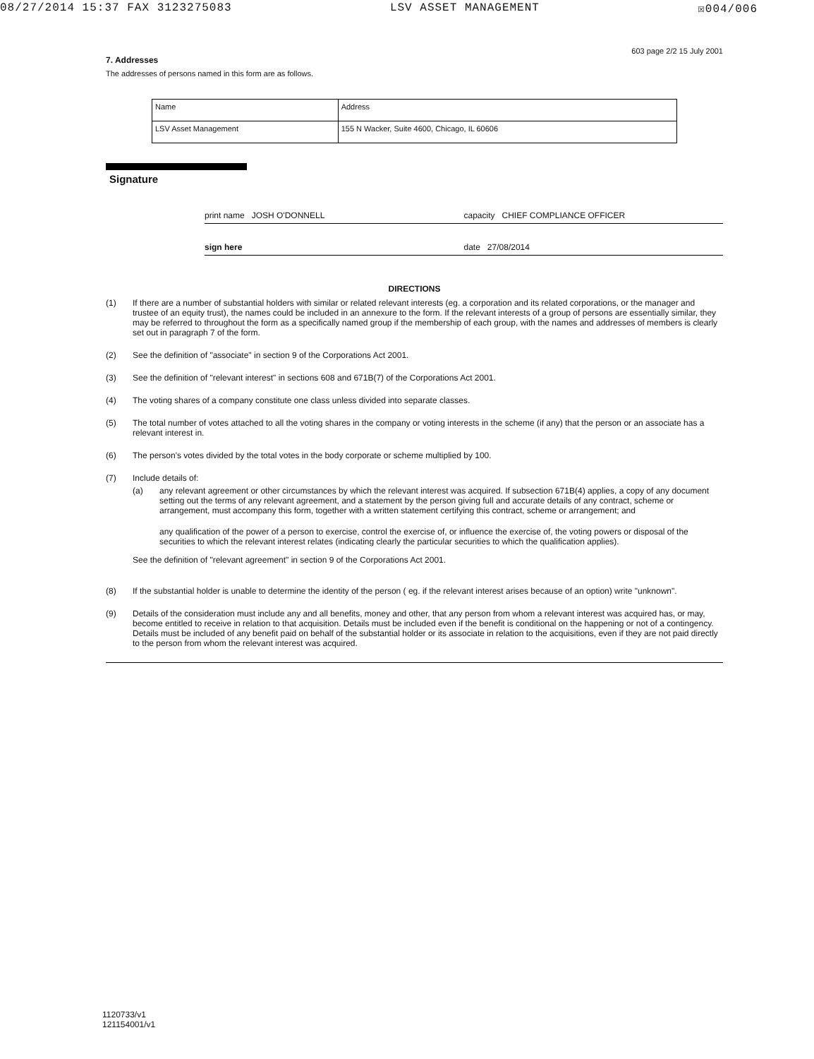08/27/2014 15:37 FAX 3123275083 LSV ASSET MANAGEMENT ☒004/006
603 page 2/2 15 July 2001
7. Addresses
The addresses of persons named in this form are as follows.
| Name | Address |
| LSV Asset Management | 155 N Wacker, Suite 4600, Chicago, IL 60606 |
Signature
print name JOSH O'DONNELL capacity CHIEF COMPLIANCE OFFICER
sign here date 27/08/2014
DIRECTIONS
(1) If there are a number of substantial holders with similar or related relevant interests (eg. a corporation and its related corporations, or the manager and trustee of an equity trust), the names could be included in an annexure to the form. If the relevant interests of a group of persons are essentially similar, they may be referred to throughout the form as a specifically named group if the membership of each group, with the names and addresses of members is clearly set out in paragraph 7 of the form.
(2) See the definition of "associate" in section 9 of the Corporations Act 2001.
(3) See the definition of "relevant interest" in sections 608 and 671B(7) of the Corporations Act 2001.
(4) The voting shares of a company constitute one class unless divided into separate classes.
(5) The total number of votes attached to all the voting shares in the company or voting interests in the scheme (if any) that the person or an associate has a relevant interest in.
(6) The person's votes divided by the total votes in the body corporate or scheme multiplied by 100.
(7) Include details of:
(a) any relevant agreement or other circumstances by which the relevant interest was acquired. If subsection 671B(4) applies, a copy of any document setting out the terms of any relevant agreement, and a statement by the person giving full and accurate details of any contract, scheme or arrangement, must accompany this form, together with a written statement certifying this contract, scheme or arrangement; and
any qualification of the power of a person to exercise, control the exercise of, or influence the exercise of, the voting powers or disposal of the securities to which the relevant interest relates (indicating clearly the particular securities to which the qualification applies).
See the definition of "relevant agreement" in section 9 of the Corporations Act 2001.
(8) If the substantial holder is unable to determine the identity of the person ( eg. if the relevant interest arises because of an option) write "unknown".
(9) Details of the consideration must include any and all benefits, money and other, that any person from whom a relevant interest was acquired has, or may, become entitled to receive in relation to that acquisition. Details must be included even if the benefit is conditional on the happening or not of a contingency. Details must be included of any benefit paid on behalf of the substantial holder or its associate in relation to the acquisitions, even if they are not paid directly to the person from whom the relevant interest was acquired.
1120733/v1
121154001/v1